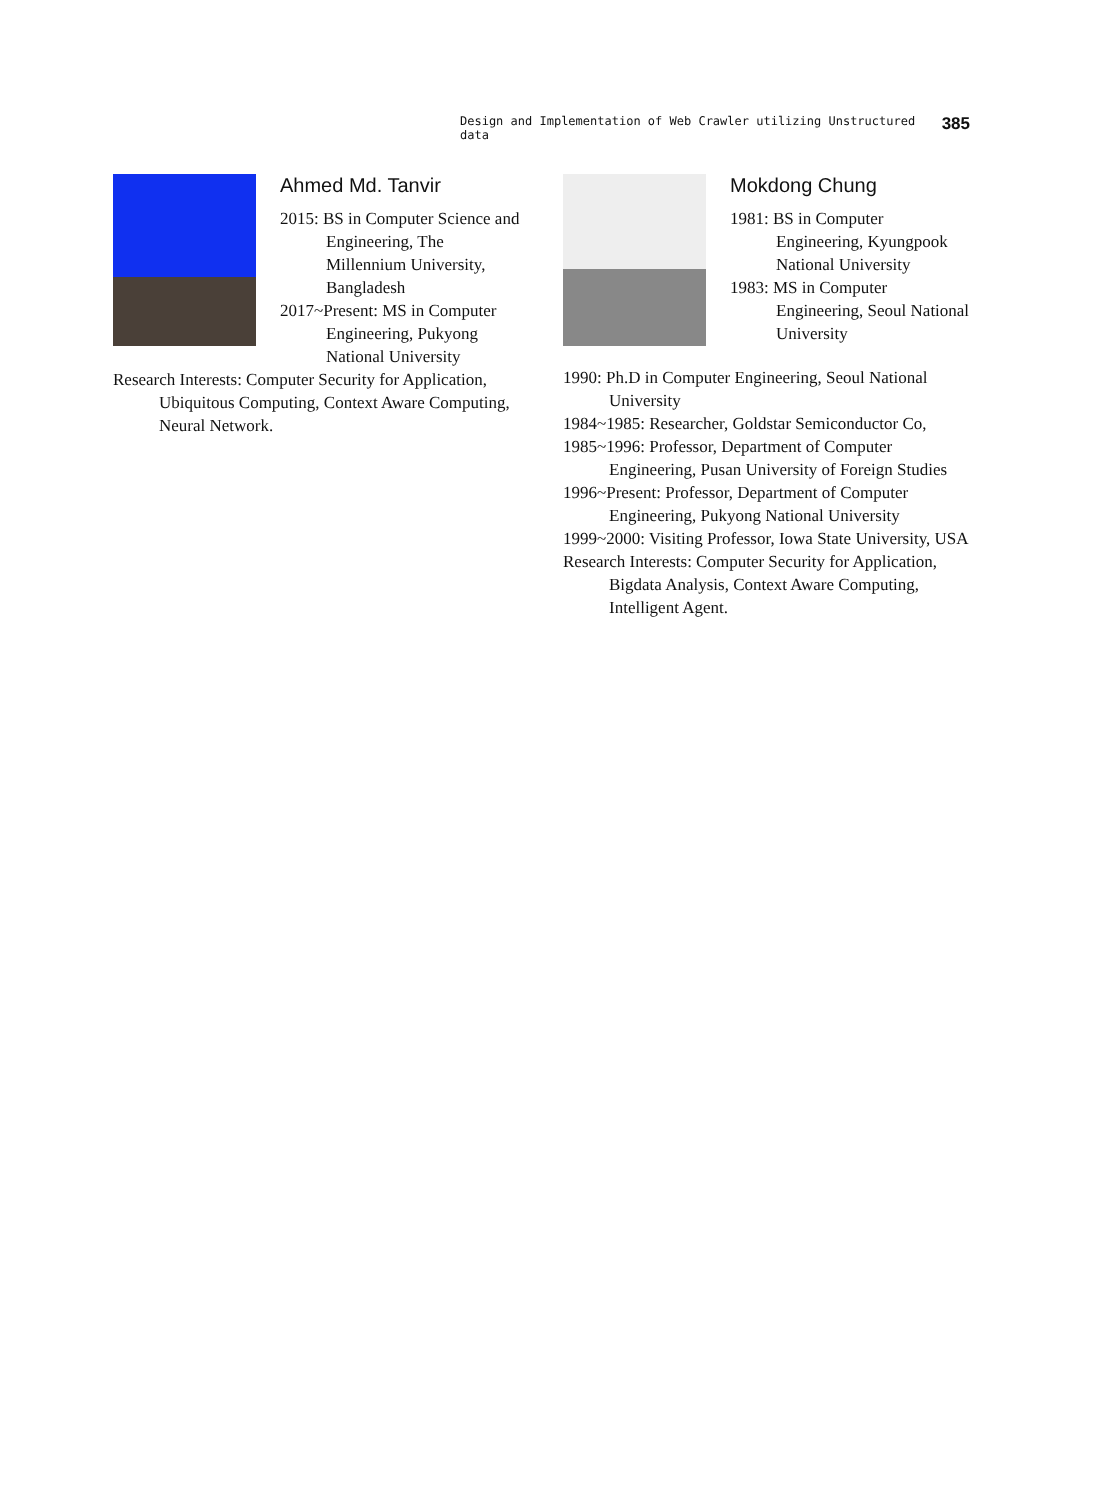Design and Implementation of Web Crawler utilizing Unstructured data 385
Ahmed Md. Tanvir
2015: BS in Computer Science and Engineering, The Millennium University, Bangladesh
2017~Present: MS in Computer Engineering, Pukyong National University
Research Interests: Computer Security for Application, Ubiquitous Computing, Context Aware Computing, Neural Network.
Mokdong Chung
1981: BS in Computer Engineering, Kyungpook National University
1983: MS in Computer Engineering, Seoul National University
1990: Ph.D in Computer Engineering, Seoul National University
1984~1985: Researcher, Goldstar Semiconductor Co,
1985~1996: Professor, Department of Computer Engineering, Pusan University of Foreign Studies
1996~Present: Professor, Department of Computer Engineering, Pukyong National University
1999~2000: Visiting Professor, Iowa State University, USA
Research Interests: Computer Security for Application, Bigdata Analysis, Context Aware Computing, Intelligent Agent.